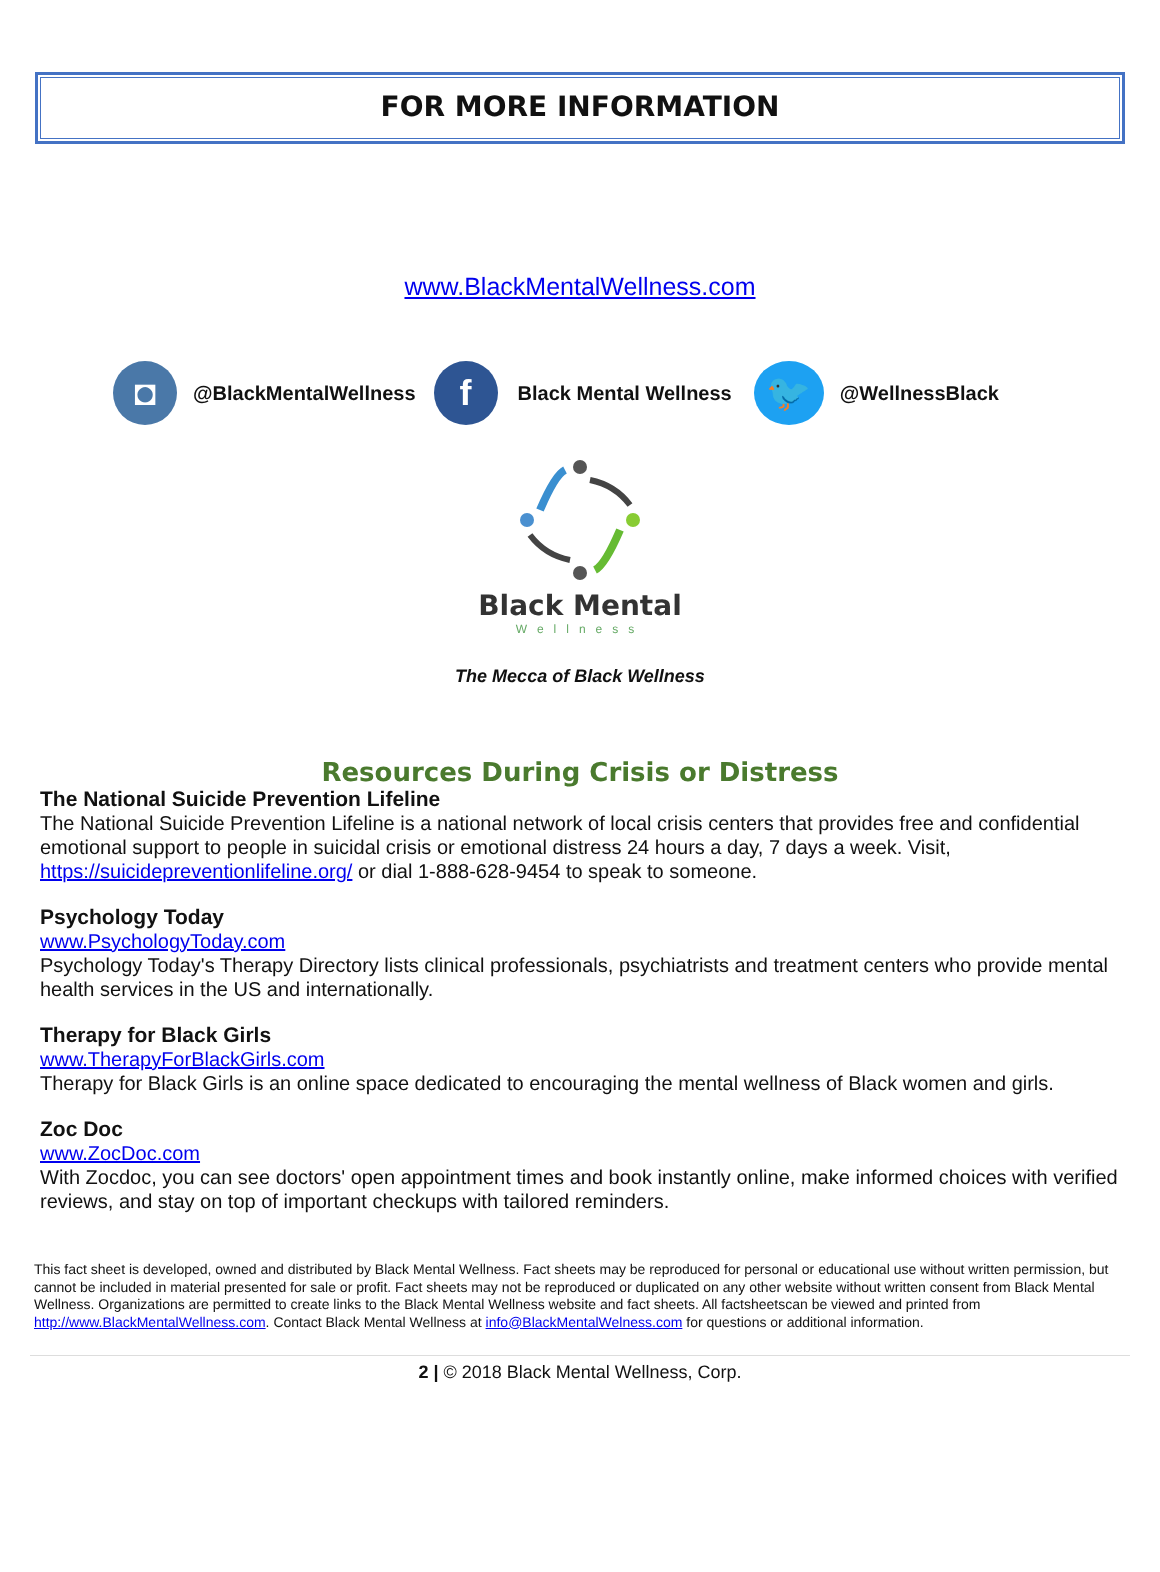FOR MORE INFORMATION
www.BlackMentalWellness.com
◘
@BlackMentalWellness
f
Black Mental Wellness
🐦
@WellnessBlack
Black Mental
Wellness
The Mecca of Black Wellness
Resources During Crisis or Distress
The National Suicide Prevention Lifeline
The National Suicide Prevention Lifeline is a national network of local crisis centers that provides free and confidential emotional support to people in suicidal crisis or emotional distress 24 hours a day, 7 days a week. Visit, https://suicidepreventionlifeline.org/ or dial 1-888-628-9454 to speak to someone.
Psychology Today
www.PsychologyToday.com
Psychology Today's Therapy Directory lists clinical professionals, psychiatrists and treatment centers who provide mental health services in the US and internationally.
Therapy for Black Girls
www.TherapyForBlackGirls.com
Therapy for Black Girls is an online space dedicated to encouraging the mental wellness of Black women and girls.
Zoc Doc
www.ZocDoc.com
With Zocdoc, you can see doctors' open appointment times and book instantly online, make informed choices with verified reviews, and stay on top of important checkups with tailored reminders.
This fact sheet is developed, owned and distributed by Black Mental Wellness. Fact sheets may be reproduced for personal or educational use without written permission, but cannot be included in material presented for sale or profit. Fact sheets may not be reproduced or duplicated on any other website without written consent from Black Mental Wellness. Organizations are permitted to create links to the Black Mental Wellness website and fact sheets. All factsheetscan be viewed and printed from http://www.BlackMentalWellness.com. Contact Black Mental Wellness at info@BlackMentalWelness.com for questions or additional information.
2 | © 2018 Black Mental Wellness, Corp.